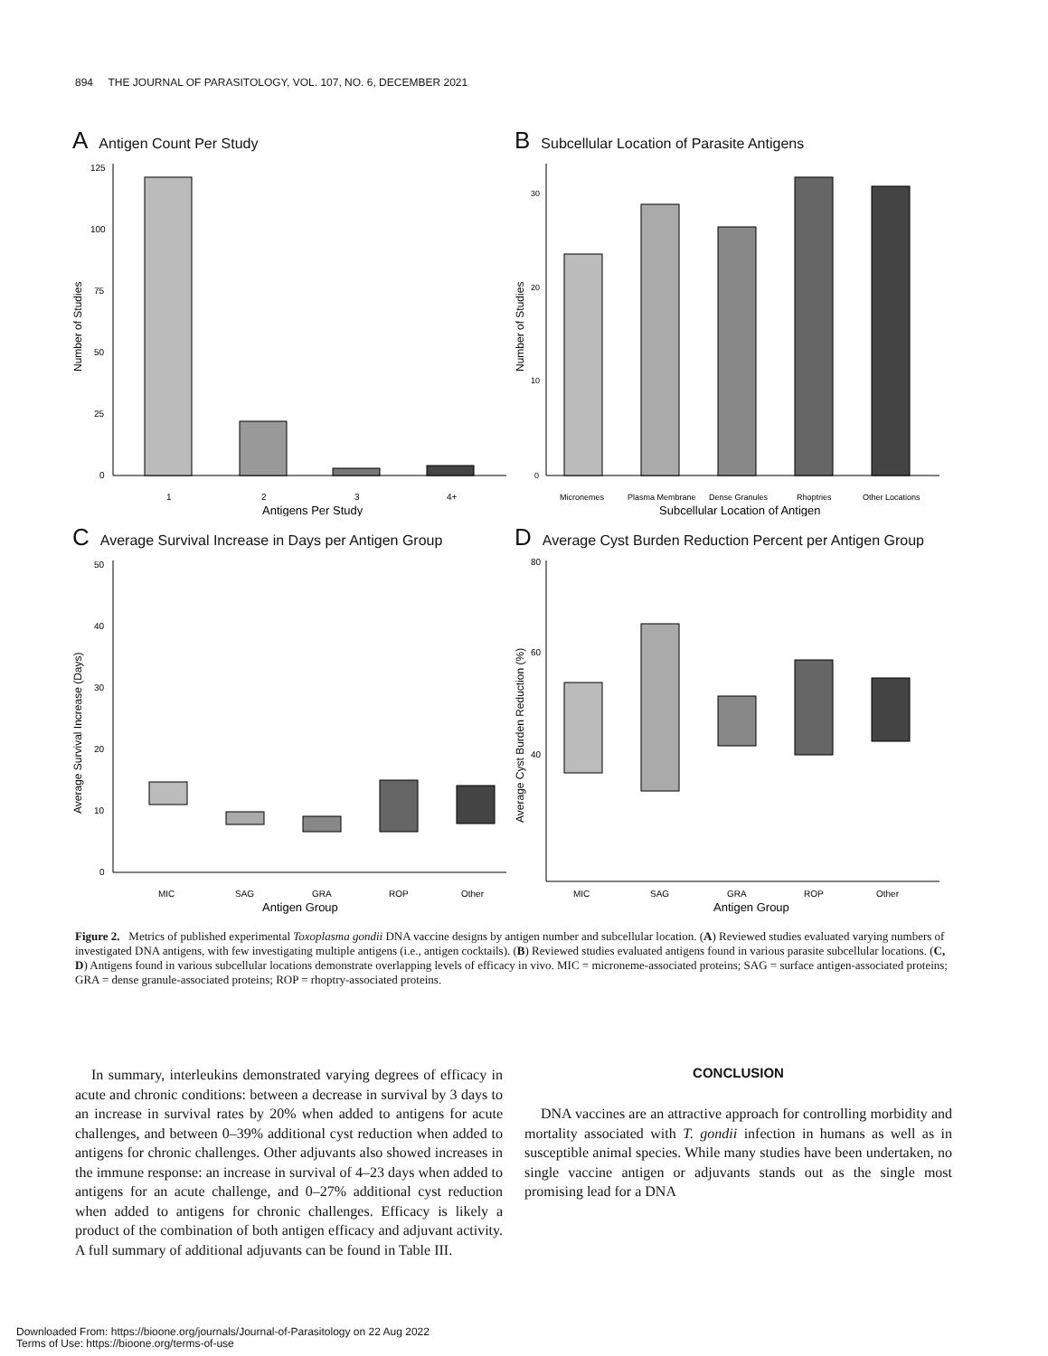894 THE JOURNAL OF PARASITOLOGY, VOL. 107, NO. 6, DECEMBER 2021
A Antigen Count Per Study
0
25
50
75
100
125
1
2
3
4+
Antigens Per Study
Number of Studies
B Subcellular Location of Parasite Antigens
0
10
20
30
Micronemes
Plasma Membrane
Dense Granules
Rhoptries
Other Locations
Subcellular Location of Antigen
Number of Studies
C Average Survival Increase in Days per Antigen Group
0
10
20
30
40
50
MIC
SAG
GRA
ROP
Other
Antigen Group
Average Survival Increase (Days)
D Average Cyst Burden Reduction Percent per Antigen Group
40
60
80
MIC
SAG
GRA
ROP
Other
Antigen Group
Average Cyst Burden Reduction (%)
Figure 2. Metrics of published experimental Toxoplasma gondii DNA vaccine designs by antigen number and subcellular location. (A) Reviewed studies evaluated varying numbers of investigated DNA antigens, with few investigating multiple antigens (i.e., antigen cocktails). (B) Reviewed studies evaluated antigens found in various parasite subcellular locations. (C, D) Antigens found in various subcellular locations demonstrate overlapping levels of efficacy in vivo. MIC = microneme-associated proteins; SAG = surface antigen-associated proteins; GRA = dense granule-associated proteins; ROP = rhoptry-associated proteins.
In summary, interleukins demonstrated varying degrees of efficacy in acute and chronic conditions: between a decrease in survival by 3 days to an increase in survival rates by 20% when added to antigens for acute challenges, and between 0–39% additional cyst reduction when added to antigens for chronic challenges. Other adjuvants also showed increases in the immune response: an increase in survival of 4–23 days when added to antigens for an acute challenge, and 0–27% additional cyst reduction when added to antigens for chronic challenges. Efficacy is likely a product of the combination of both antigen efficacy and adjuvant activity. A full summary of additional adjuvants can be found in Table III.
CONCLUSION
DNA vaccines are an attractive approach for controlling morbidity and mortality associated with T. gondii infection in humans as well as in susceptible animal species. While many studies have been undertaken, no single vaccine antigen or adjuvants stands out as the single most promising lead for a DNA
Downloaded From: https://bioone.org/journals/Journal-of-Parasitology on 22 Aug 2022
Terms of Use: https://bioone.org/terms-of-use